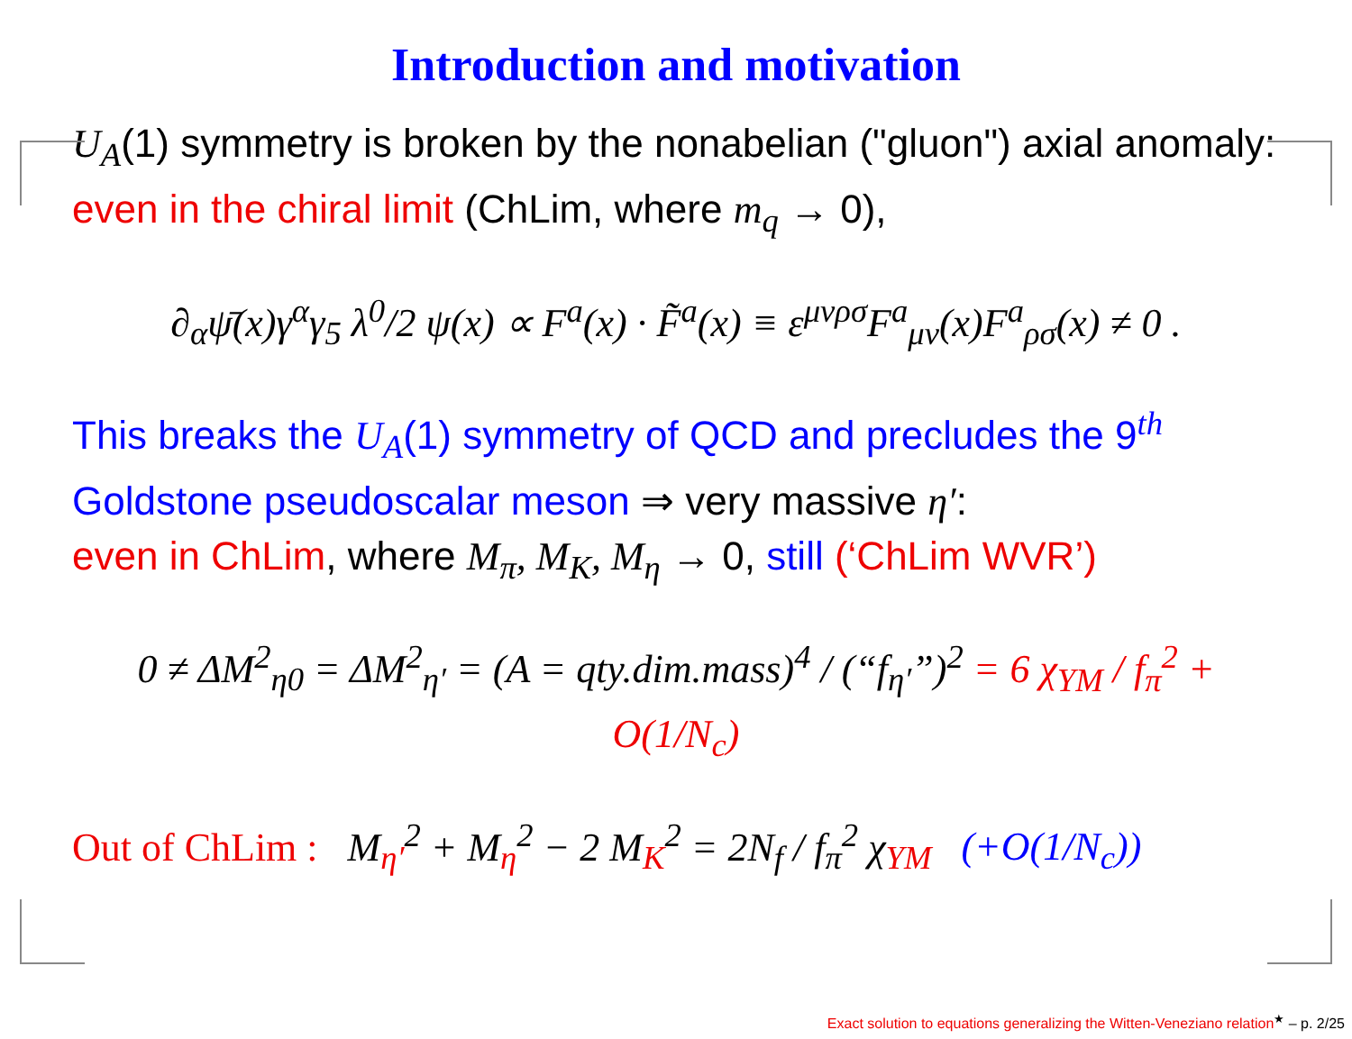Introduction and motivation
U<sub>A</sub>(1) symmetry is broken by the nonabelian ("gluon") axial anomaly: even in the chiral limit (ChLim, where m<sub>q</sub> → 0),
∂<sub>α</sub>ψ̄(x)γ<sup>α</sup>γ<sub>5</sub> λ<sup>0</sup>/2 ψ(x) ∝ F<sup>a</sup>(x) · F̃<sup>a</sup>(x) ≡ ε<sup>μνρσ</sup>F<sup>a</sup><sub>μν</sub>(x)F<sup>a</sup><sub>ρσ</sub>(x) ≠ 0 .
This breaks the U<sub>A</sub>(1) symmetry of QCD and precludes the 9<sup>th</sup> Goldstone pseudoscalar meson ⇒ very massive η′:
even in ChLim, where M<sub>π</sub>, M<sub>K</sub>, M<sub>η</sub> → 0, still (‘ChLim WVR’)
0 ≠ ΔM<sup>2</sup><sub>η0</sub> = ΔM<sup>2</sup><sub>η′</sub> = (A = qty.dim.mass)<sup>4</sup> / (“f<sub>η′</sub>”)<sup>2</sup> = 6 χ<sub>YM</sub> / f<sub>π</sub><sup>2</sup> + O(1/N<sub>c</sub>)
Out of ChLim : M<sub>η′</sub><sup>2</sup> + M<sub>η</sub><sup>2</sup> − 2 M<sub>K</sub><sup>2</sup> = 2N<sub>f</sub> / f<sub>π</sub><sup>2</sup> χ<sub>YM</sub> (+O(1/N<sub>c</sub>))
Exact solution to equations generalizing the Witten-Veneziano relation<sup>★</sup> – p. 2/25